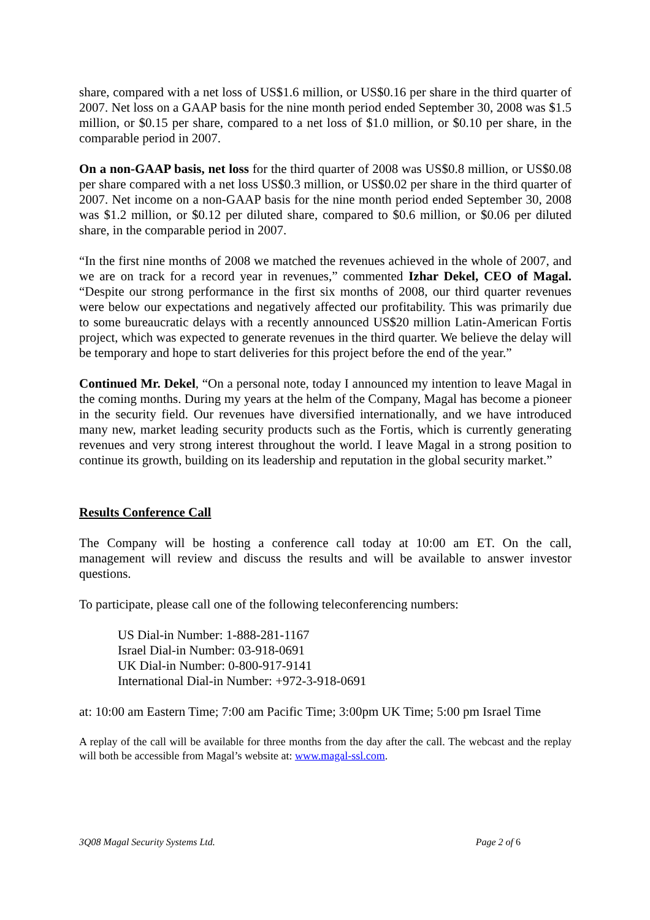share, compared with a net loss of US$1.6 million, or US$0.16 per share in the third quarter of 2007. Net loss on a GAAP basis for the nine month period ended September 30, 2008 was $1.5 million, or $0.15 per share, compared to a net loss of $1.0 million, or $0.10 per share, in the comparable period in 2007.
On a non-GAAP basis, net loss for the third quarter of 2008 was US$0.8 million, or US$0.08 per share compared with a net loss US$0.3 million, or US$0.02 per share in the third quarter of 2007. Net income on a non-GAAP basis for the nine month period ended September 30, 2008 was $1.2 million, or $0.12 per diluted share, compared to $0.6 million, or $0.06 per diluted share, in the comparable period in 2007.
“In the first nine months of 2008 we matched the revenues achieved in the whole of 2007, and we are on track for a record year in revenues,” commented Izhar Dekel, CEO of Magal. “Despite our strong performance in the first six months of 2008, our third quarter revenues were below our expectations and negatively affected our profitability. This was primarily due to some bureaucratic delays with a recently announced US$20 million Latin-American Fortis project, which was expected to generate revenues in the third quarter. We believe the delay will be temporary and hope to start deliveries for this project before the end of the year.”
Continued Mr. Dekel, “On a personal note, today I announced my intention to leave Magal in the coming months. During my years at the helm of the Company, Magal has become a pioneer in the security field. Our revenues have diversified internationally, and we have introduced many new, market leading security products such as the Fortis, which is currently generating revenues and very strong interest throughout the world. I leave Magal in a strong position to continue its growth, building on its leadership and reputation in the global security market.”
Results Conference Call
The Company will be hosting a conference call today at 10:00 am ET. On the call, management will review and discuss the results and will be available to answer investor questions.
To participate, please call one of the following teleconferencing numbers:
US Dial-in Number: 1-888-281-1167
Israel Dial-in Number: 03-918-0691
UK Dial-in Number: 0-800-917-9141
International Dial-in Number: +972-3-918-0691
at: 10:00 am Eastern Time; 7:00 am Pacific Time; 3:00pm UK Time; 5:00 pm Israel Time
A replay of the call will be available for three months from the day after the call. The webcast and the replay will both be accessible from Magal’s website at: www.magal-ssl.com.
3Q08 Magal Security Systems Ltd. Page 2 of 6